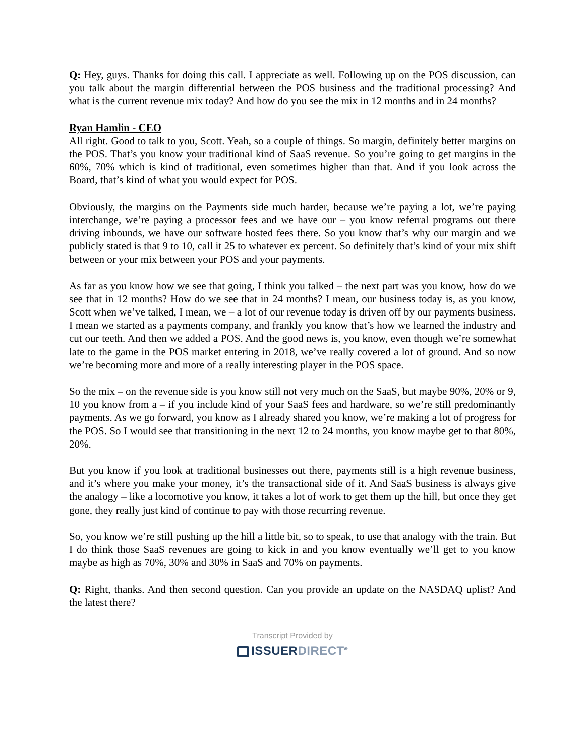Q: Hey, guys. Thanks for doing this call. I appreciate as well. Following up on the POS discussion, can you talk about the margin differential between the POS business and the traditional processing? And what is the current revenue mix today? And how do you see the mix in 12 months and in 24 months?
Ryan Hamlin - CEO
All right. Good to talk to you, Scott. Yeah, so a couple of things. So margin, definitely better margins on the POS. That’s you know your traditional kind of SaaS revenue. So you’re going to get margins in the 60%, 70% which is kind of traditional, even sometimes higher than that. And if you look across the Board, that’s kind of what you would expect for POS.
Obviously, the margins on the Payments side much harder, because we’re paying a lot, we’re paying interchange, we’re paying a processor fees and we have our – you know referral programs out there driving inbounds, we have our software hosted fees there. So you know that’s why our margin and we publicly stated is that 9 to 10, call it 25 to whatever ex percent. So definitely that’s kind of your mix shift between or your mix between your POS and your payments.
As far as you know how we see that going, I think you talked – the next part was you know, how do we see that in 12 months? How do we see that in 24 months? I mean, our business today is, as you know, Scott when we’ve talked, I mean, we – a lot of our revenue today is driven off by our payments business. I mean we started as a payments company, and frankly you know that’s how we learned the industry and cut our teeth. And then we added a POS. And the good news is, you know, even though we’re somewhat late to the game in the POS market entering in 2018, we’ve really covered a lot of ground. And so now we’re becoming more and more of a really interesting player in the POS space.
So the mix – on the revenue side is you know still not very much on the SaaS, but maybe 90%, 20% or 9, 10 you know from a – if you include kind of your SaaS fees and hardware, so we’re still predominantly payments. As we go forward, you know as I already shared you know, we’re making a lot of progress for the POS. So I would see that transitioning in the next 12 to 24 months, you know maybe get to that 80%, 20%.
But you know if you look at traditional businesses out there, payments still is a high revenue business, and it’s where you make your money, it’s the transactional side of it. And SaaS business is always give the analogy – like a locomotive you know, it takes a lot of work to get them up the hill, but once they get gone, they really just kind of continue to pay with those recurring revenue.
So, you know we’re still pushing up the hill a little bit, so to speak, to use that analogy with the train. But I do think those SaaS revenues are going to kick in and you know eventually we’ll get to you know maybe as high as 70%, 30% and 30% in SaaS and 70% on payments.
Q: Right, thanks. And then second question. Can you provide an update on the NASDAQ uplist? And the latest there?
Transcript Provided by
ISSUERDIRECT<sup>®</sup>